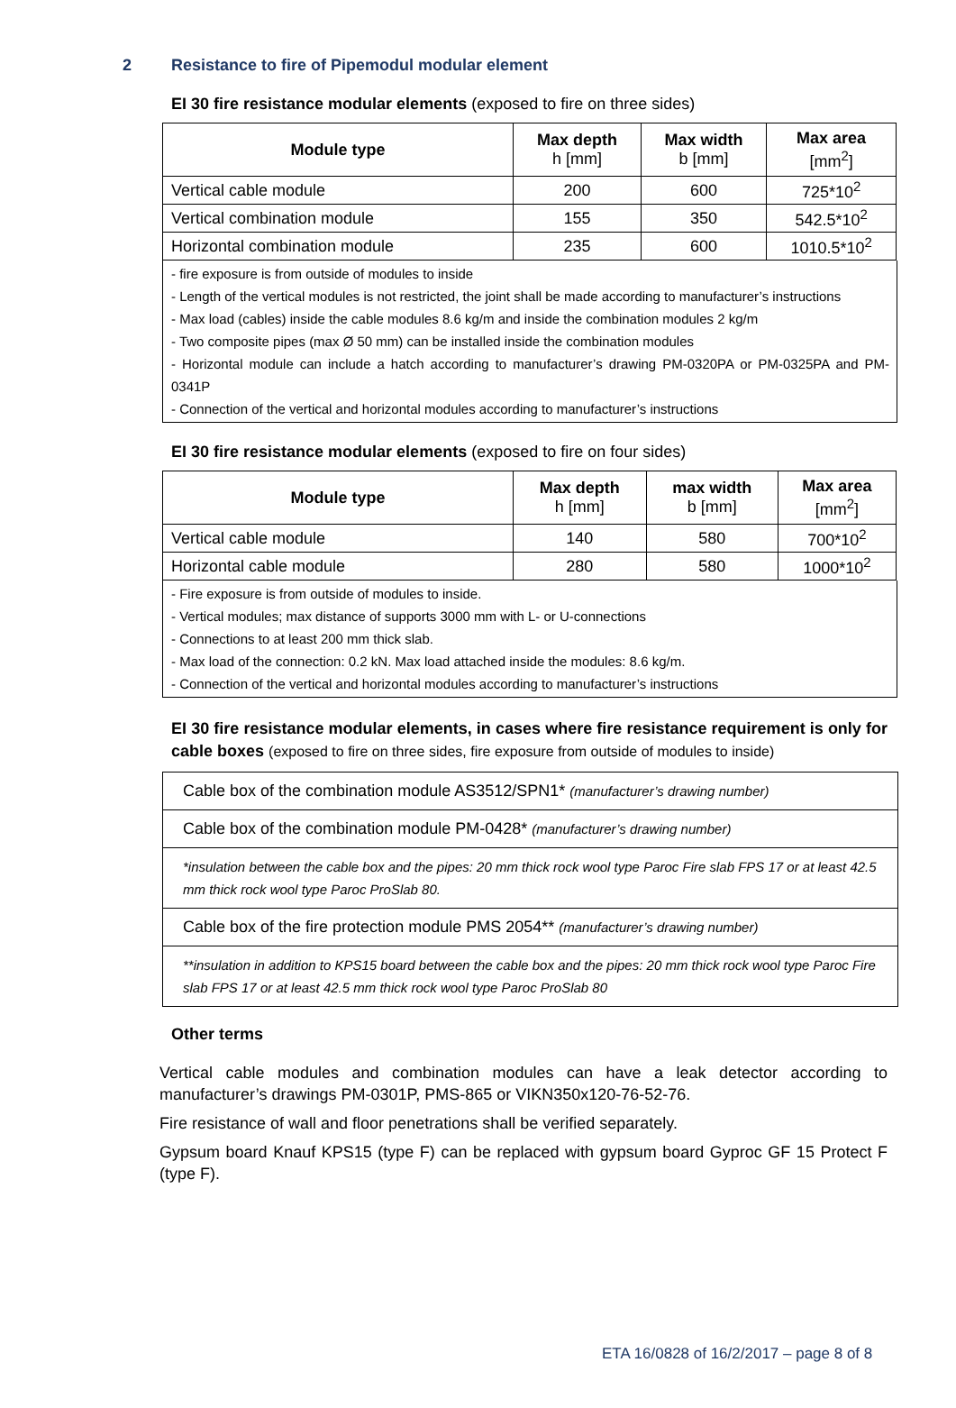2 Resistance to fire of Pipemodul modular element
EI 30 fire resistance modular elements (exposed to fire on three sides)
| Module type | Max depth h [mm] | Max width b [mm] | Max area [mm<sup>2</sup>] |
| --- | --- | --- | --- |
| Vertical cable module | 200 | 600 | 725*10<sup>2</sup> |
| Vertical combination module | 155 | 350 | 542.5*10<sup>2</sup> |
| Horizontal combination module | 235 | 600 | 1010.5*10<sup>2</sup> |
- fire exposure is from outside of modules to inside
- Length of the vertical modules is not restricted, the joint shall be made according to manufacturer’s instructions
- Max load (cables) inside the cable modules 8.6 kg/m and inside the combination modules 2 kg/m
- Two composite pipes (max Ø 50 mm) can be installed inside the combination modules
- Horizontal module can include a hatch according to manufacturer’s drawing PM-0320PA or PM-0325PA and PM-0341P
- Connection of the vertical and horizontal modules according to manufacturer’s instructions
EI 30 fire resistance modular elements (exposed to fire on four sides)
| Module type | Max depth h [mm] | max width b [mm] | Max area [mm<sup>2</sup>] |
| --- | --- | --- | --- |
| Vertical cable module | 140 | 580 | 700*10<sup>2</sup> |
| Horizontal cable module | 280 | 580 | 1000*10<sup>2</sup> |
- Fire exposure is from outside of modules to inside.
- Vertical modules; max distance of supports 3000 mm with L- or U-connections
- Connections to at least 200 mm thick slab.
- Max load of the connection: 0.2 kN. Max load attached inside the modules: 8.6 kg/m.
- Connection of the vertical and horizontal modules according to manufacturer’s instructions
EI 30 fire resistance modular elements, in cases where fire resistance requirement is only for cable boxes (exposed to fire on three sides, fire exposure from outside of modules to inside)
Cable box of the combination module AS3512/SPN1* (manufacturer’s drawing number)
Cable box of the combination module PM-0428* (manufacturer’s drawing number)
*insulation between the cable box and the pipes: 20 mm thick rock wool type Paroc Fire slab FPS 17 or at least 42.5 mm thick rock wool type Paroc ProSlab 80.
Cable box of the fire protection module PMS 2054** (manufacturer’s drawing number)
**insulation in addition to KPS15 board between the cable box and the pipes: 20 mm thick rock wool type Paroc Fire slab FPS 17 or at least 42.5 mm thick rock wool type Paroc ProSlab 80
Other terms
Vertical cable modules and combination modules can have a leak detector according to manufacturer’s drawings PM-0301P, PMS-865 or VIKN350x120-76-52-76.
Fire resistance of wall and floor penetrations shall be verified separately.
Gypsum board Knauf KPS15 (type F) can be replaced with gypsum board Gyproc GF 15 Protect F (type F).
ETA 16/0828 of 16/2/2017 – page 8 of 8